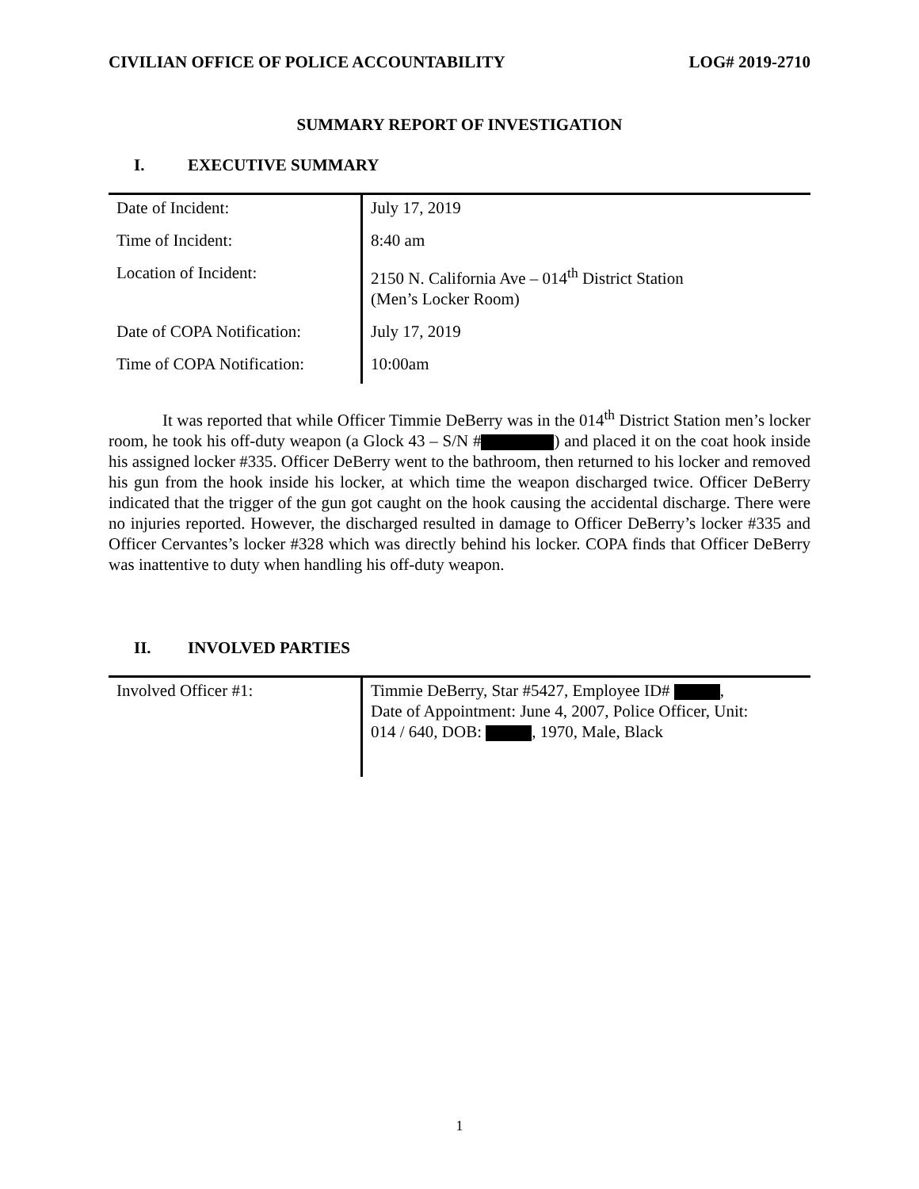CIVILIAN OFFICE OF POLICE ACCOUNTABILITY LOG# 2019-2710
SUMMARY REPORT OF INVESTIGATION
I. EXECUTIVE SUMMARY
| Date of Incident: | July 17, 2019 |
| Time of Incident: | 8:40 am |
| Location of Incident: | 2150 N. California Ave – 014<sup>th</sup> District Station (Men’s Locker Room) |
| Date of COPA Notification: | July 17, 2019 |
| Time of COPA Notification: | 10:00am |
It was reported that while Officer Timmie DeBerry was in the 014<sup>th</sup> District Station men’s locker room, he took his off-duty weapon (a Glock 43 – S/N # ) and placed it on the coat hook inside his assigned locker #335. Officer DeBerry went to the bathroom, then returned to his locker and removed his gun from the hook inside his locker, at which time the weapon discharged twice. Officer DeBerry indicated that the trigger of the gun got caught on the hook causing the accidental discharge. There were no injuries reported. However, the discharged resulted in damage to Officer DeBerry’s locker #335 and Officer Cervantes’s locker #328 which was directly behind his locker. COPA finds that Officer DeBerry was inattentive to duty when handling his off-duty weapon.
II. INVOLVED PARTIES
| Involved Officer #1: | Timmie DeBerry, Star #5427, Employee ID# , Date of Appointment: June 4, 2007, Police Officer, Unit: 014 / 640, DOB: , 1970, Male, Black |
1